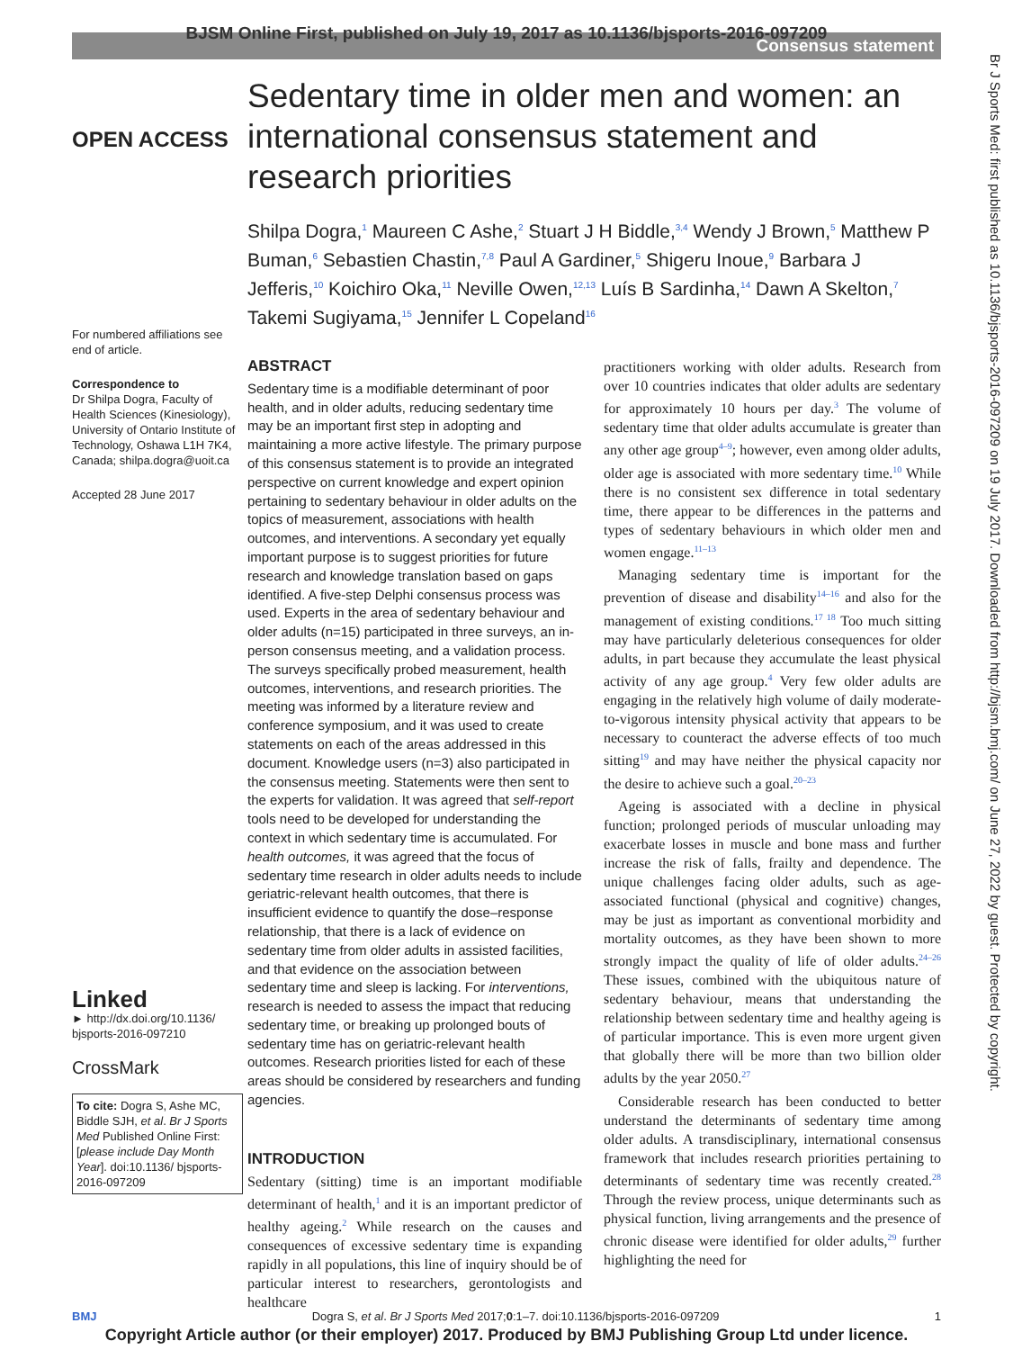BJSM Online First, published on July 19, 2017 as 10.1136/bjsports-2016-097209
Consensus statement
Br J Sports Med: first published as 10.1136/bjsports-2016-097209 on 19 July 2017. Downloaded from http://bjsm.bmj.com/ on June 27, 2022 by guest. Protected by copyright.
OPEN ACCESS
For numbered affiliations see end of article.
Correspondence to
Dr Shilpa Dogra, Faculty of Health Sciences (Kinesiology), University of Ontario Institute of Technology, Oshawa L1H 7K4, Canada; shilpa.dogra@uoit.ca
Accepted 28 June 2017
Linked
► http://dx.doi.org/10.1136/ bjsports-2016-097210
CrossMark
To cite: Dogra S, Ashe MC, Biddle SJH, et al. Br J Sports Med Published Online First: [please include Day Month Year]. doi:10.1136/ bjsports-2016-097209
Sedentary time in older men and women: an international consensus statement and research priorities
Shilpa Dogra,<sup>1</sup> Maureen C Ashe,<sup>2</sup> Stuart J H Biddle,<sup>3,4</sup> Wendy J Brown,<sup>5</sup> Matthew P Buman,<sup>6</sup> Sebastien Chastin,<sup>7,8</sup> Paul A Gardiner,<sup>5</sup> Shigeru Inoue,<sup>9</sup> Barbara J Jefferis,<sup>10</sup> Koichiro Oka,<sup>11</sup> Neville Owen,<sup>12,13</sup> Luís B Sardinha,<sup>14</sup> Dawn A Skelton,<sup>7</sup> Takemi Sugiyama,<sup>15</sup> Jennifer L Copeland<sup>16</sup>
ABSTRACT
Sedentary time is a modifiable determinant of poor health, and in older adults, reducing sedentary time may be an important first step in adopting and maintaining a more active lifestyle. The primary purpose of this consensus statement is to provide an integrated perspective on current knowledge and expert opinion pertaining to sedentary behaviour in older adults on the topics of measurement, associations with health outcomes, and interventions. A secondary yet equally important purpose is to suggest priorities for future research and knowledge translation based on gaps identified. A five-step Delphi consensus process was used. Experts in the area of sedentary behaviour and older adults (n=15) participated in three surveys, an in-person consensus meeting, and a validation process. The surveys specifically probed measurement, health outcomes, interventions, and research priorities. The meeting was informed by a literature review and conference symposium, and it was used to create statements on each of the areas addressed in this document. Knowledge users (n=3) also participated in the consensus meeting. Statements were then sent to the experts for validation. It was agreed that self-report tools need to be developed for understanding the context in which sedentary time is accumulated. For health outcomes, it was agreed that the focus of sedentary time research in older adults needs to include geriatric-relevant health outcomes, that there is insufficient evidence to quantify the dose–response relationship, that there is a lack of evidence on sedentary time from older adults in assisted facilities, and that evidence on the association between sedentary time and sleep is lacking. For interventions, research is needed to assess the impact that reducing sedentary time, or breaking up prolonged bouts of sedentary time has on geriatric-relevant health outcomes. Research priorities listed for each of these areas should be considered by researchers and funding agencies.
INTRODUCTION
Sedentary (sitting) time is an important modifiable determinant of health,<sup>1</sup> and it is an important predictor of healthy ageing.<sup>2</sup> While research on the causes and consequences of excessive sedentary time is expanding rapidly in all populations, this line of inquiry should be of particular interest to researchers, gerontologists and healthcare
practitioners working with older adults. Research from over 10 countries indicates that older adults are sedentary for approximately 10 hours per day.<sup>3</sup> The volume of sedentary time that older adults accumulate is greater than any other age group<sup>4–9</sup>; however, even among older adults, older age is associated with more sedentary time.<sup>10</sup> While there is no consistent sex difference in total sedentary time, there appear to be differences in the patterns and types of sedentary behaviours in which older men and women engage.<sup>11–13</sup>
 Managing sedentary time is important for the prevention of disease and disability<sup>14–16</sup> and also for the management of existing conditions.<sup>17 18</sup> Too much sitting may have particularly deleterious consequences for older adults, in part because they accumulate the least physical activity of any age group.<sup>4</sup> Very few older adults are engaging in the relatively high volume of daily moderate-to-vigorous intensity physical activity that appears to be necessary to counteract the adverse effects of too much sitting<sup>19</sup> and may have neither the physical capacity nor the desire to achieve such a goal.<sup>20–23</sup>
 Ageing is associated with a decline in physical function; prolonged periods of muscular unloading may exacerbate losses in muscle and bone mass and further increase the risk of falls, frailty and dependence. The unique challenges facing older adults, such as age-associated functional (physical and cognitive) changes, may be just as important as conventional morbidity and mortality outcomes, as they have been shown to more strongly impact the quality of life of older adults.<sup>24–26</sup> These issues, combined with the ubiquitous nature of sedentary behaviour, means that understanding the relationship between sedentary time and healthy ageing is of particular importance. This is even more urgent given that globally there will be more than two billion older adults by the year 2050.<sup>27</sup>
 Considerable research has been conducted to better understand the determinants of sedentary time among older adults. A transdisciplinary, international consensus framework that includes research priorities pertaining to determinants of sedentary time was recently created.<sup>28</sup> Through the review process, unique determinants such as physical function, living arrangements and the presence of chronic disease were identified for older adults,<sup>29</sup> further highlighting the need for
BMJ Dogra S, et al. Br J Sports Med 2017;0:1–7. doi:10.1136/bjsports-2016-097209 1
Copyright Article author (or their employer) 2017. Produced by BMJ Publishing Group Ltd under licence.